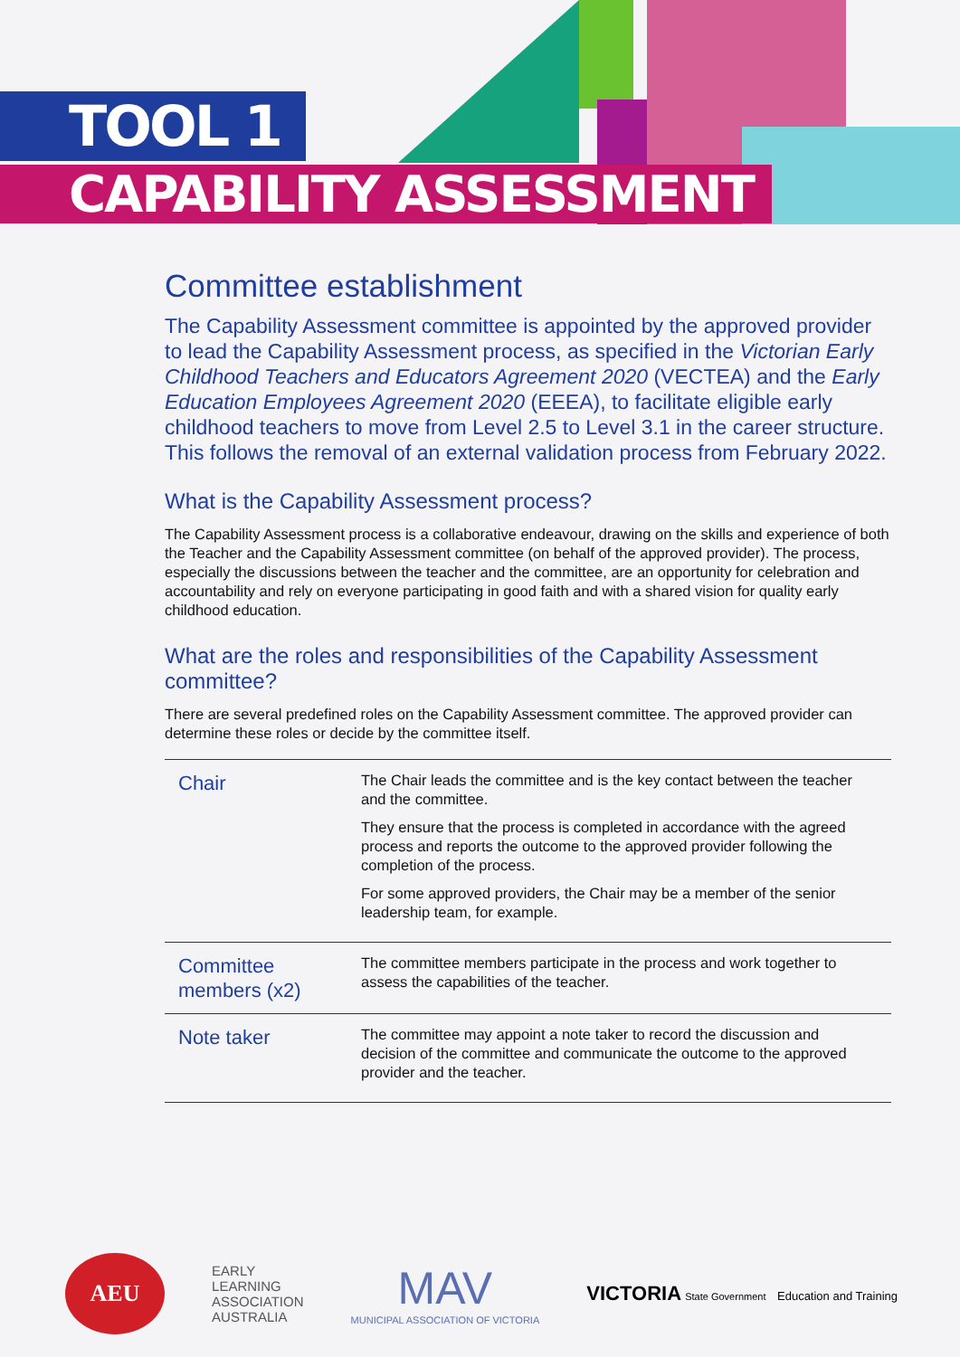TOOL 1
CAPABILITY ASSESSMENT
Committee establishment
The Capability Assessment committee is appointed by the approved provider to lead the Capability Assessment process, as specified in the Victorian Early Childhood Teachers and Educators Agreement 2020 (VECTEA) and the Early Education Employees Agreement 2020 (EEEA), to facilitate eligible early childhood teachers to move from Level 2.5 to Level 3.1 in the career structure. This follows the removal of an external validation process from February 2022.
What is the Capability Assessment process?
The Capability Assessment process is a collaborative endeavour, drawing on the skills and experience of both the Teacher and the Capability Assessment committee (on behalf of the approved provider). The process, especially the discussions between the teacher and the committee, are an opportunity for celebration and accountability and rely on everyone participating in good faith and with a shared vision for quality early childhood education.
What are the roles and responsibilities of the Capability Assessment committee?
There are several predefined roles on the Capability Assessment committee. The approved provider can determine these roles or decide by the committee itself.
| Chair | The Chair leads the committee and is the key contact between the teacher and the committee. They ensure that the process is completed in accordance with the agreed process and reports the outcome to the approved provider following the completion of the process. For some approved providers, the Chair may be a member of the senior leadership team, for example. |
| Committee members (x2) | The committee members participate in the process and work together to assess the capabilities of the teacher. |
| Note taker | The committee may appoint a note taker to record the discussion and decision of the committee and communicate the outcome to the approved provider and the teacher. |
AEU
EARLY
LEARNING
ASSOCIATION
AUSTRALIA
MAV
MUNICIPAL ASSOCIATION OF VICTORIA
VICTORIA State Government Education and Training